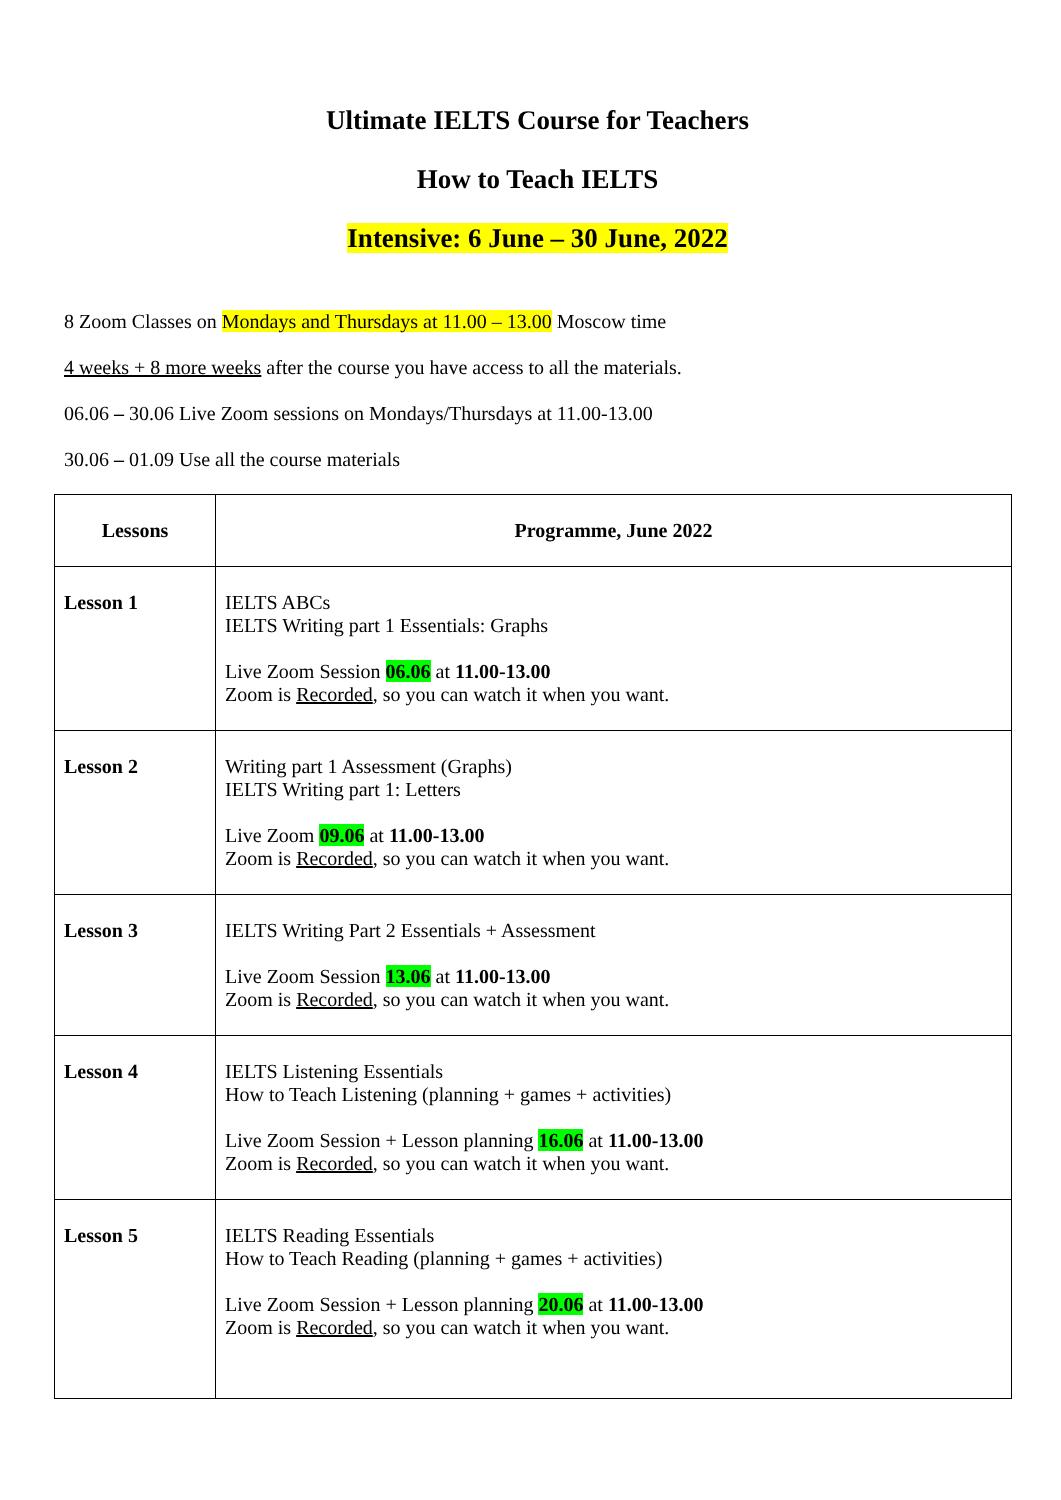Ultimate IELTS Course for Teachers
How to Teach IELTS
Intensive: 6 June – 30 June, 2022
8 Zoom Classes on Mondays and Thursdays at 11.00 – 13.00 Moscow time
4 weeks + 8 more weeks after the course you have access to all the materials.
06.06 – 30.06 Live Zoom sessions on Mondays/Thursdays at 11.00-13.00
30.06 – 01.09 Use all the course materials
| Lessons | Programme, June 2022 |
| --- | --- |
| Lesson 1 | IELTS ABCs IELTS Writing part 1 Essentials: Graphs Live Zoom Session 06.06 at 11.00-13.00 Zoom is Recorded , so you can watch it when you want. |
| Lesson 2 | Writing part 1 Assessment (Graphs) IELTS Writing part 1: Letters Live Zoom 09.06 at 11.00-13.00 Zoom is Recorded , so you can watch it when you want. |
| Lesson 3 | IELTS Writing Part 2 Essentials + Assessment Live Zoom Session 13.06 at 11.00-13.00 Zoom is Recorded , so you can watch it when you want. |
| Lesson 4 | IELTS Listening Essentials How to Teach Listening (planning + games + activities) Live Zoom Session + Lesson planning 16.06 at 11.00-13.00 Zoom is Recorded , so you can watch it when you want. |
| Lesson 5 | IELTS Reading Essentials How to Teach Reading (planning + games + activities) Live Zoom Session + Lesson planning 20.06 at 11.00-13.00 Zoom is Recorded , so you can watch it when you want. |